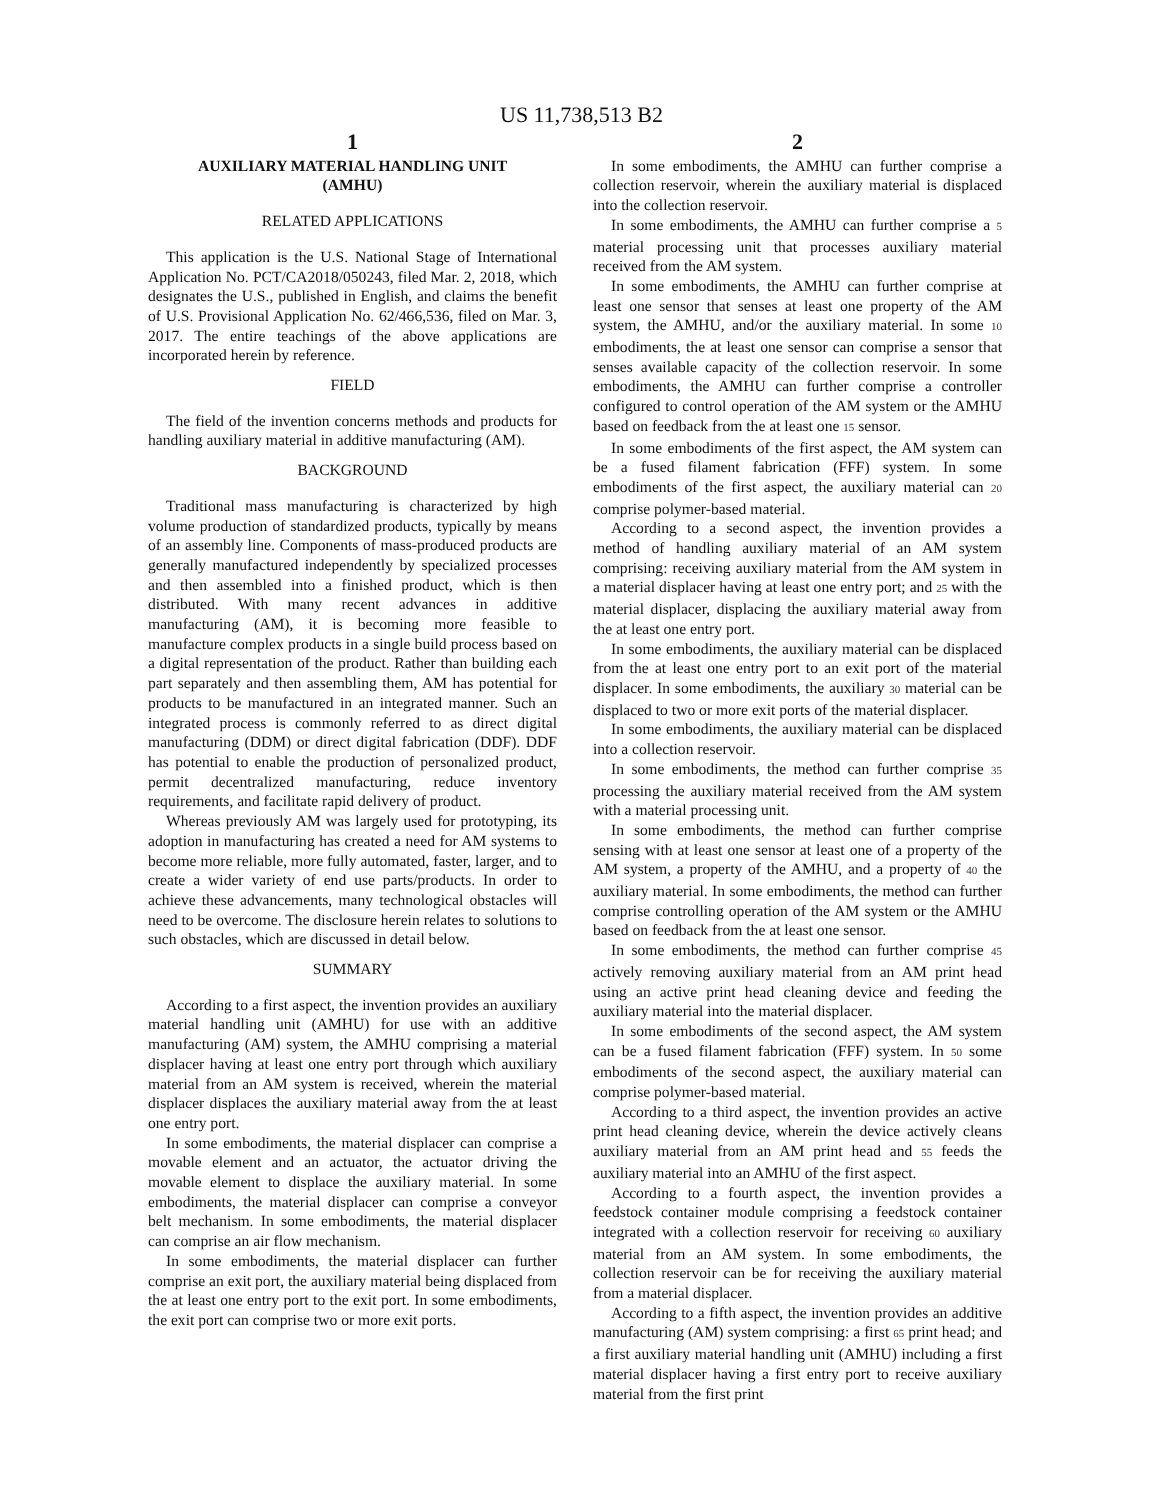US 11,738,513 B2
1
AUXILIARY MATERIAL HANDLING UNIT
(AMHU)
RELATED APPLICATIONS
This application is the U.S. National Stage of International Application No. PCT/CA2018/050243, filed Mar. 2, 2018, which designates the U.S., published in English, and claims the benefit of U.S. Provisional Application No. 62/466,536, filed on Mar. 3, 2017. The entire teachings of the above applications are incorporated herein by reference.
FIELD
The field of the invention concerns methods and products for handling auxiliary material in additive manufacturing (AM).
BACKGROUND
Traditional mass manufacturing is characterized by high volume production of standardized products, typically by means of an assembly line. Components of mass-produced products are generally manufactured independently by specialized processes and then assembled into a finished product, which is then distributed. With many recent advances in additive manufacturing (AM), it is becoming more feasible to manufacture complex products in a single build process based on a digital representation of the product. Rather than building each part separately and then assembling them, AM has potential for products to be manufactured in an integrated manner. Such an integrated process is commonly referred to as direct digital manufacturing (DDM) or direct digital fabrication (DDF). DDF has potential to enable the production of personalized product, permit decentralized manufacturing, reduce inventory requirements, and facilitate rapid delivery of product.
Whereas previously AM was largely used for prototyping, its adoption in manufacturing has created a need for AM systems to become more reliable, more fully automated, faster, larger, and to create a wider variety of end use parts/products. In order to achieve these advancements, many technological obstacles will need to be overcome. The disclosure herein relates to solutions to such obstacles, which are discussed in detail below.
SUMMARY
According to a first aspect, the invention provides an auxiliary material handling unit (AMHU) for use with an additive manufacturing (AM) system, the AMHU comprising a material displacer having at least one entry port through which auxiliary material from an AM system is received, wherein the material displacer displaces the auxiliary material away from the at least one entry port.
In some embodiments, the material displacer can comprise a movable element and an actuator, the actuator driving the movable element to displace the auxiliary material. In some embodiments, the material displacer can comprise a conveyor belt mechanism. In some embodiments, the material displacer can comprise an air flow mechanism.
In some embodiments, the material displacer can further comprise an exit port, the auxiliary material being displaced from the at least one entry port to the exit port. In some embodiments, the exit port can comprise two or more exit ports.
2
In some embodiments, the AMHU can further comprise a collection reservoir, wherein the auxiliary material is displaced into the collection reservoir.
In some embodiments, the AMHU can further comprise a 5 material processing unit that processes auxiliary material received from the AM system.
In some embodiments, the AMHU can further comprise at least one sensor that senses at least one property of the AM system, the AMHU, and/or the auxiliary material. In some 10 embodiments, the at least one sensor can comprise a sensor that senses available capacity of the collection reservoir. In some embodiments, the AMHU can further comprise a controller configured to control operation of the AM system or the AMHU based on feedback from the at least one 15 sensor.
In some embodiments of the first aspect, the AM system can be a fused filament fabrication (FFF) system. In some embodiments of the first aspect, the auxiliary material can 20 comprise polymer-based material.
According to a second aspect, the invention provides a method of handling auxiliary material of an AM system comprising: receiving auxiliary material from the AM system in a material displacer having at least one entry port; and 25 with the material displacer, displacing the auxiliary material away from the at least one entry port.
In some embodiments, the auxiliary material can be displaced from the at least one entry port to an exit port of the material displacer. In some embodiments, the auxiliary 30 material can be displaced to two or more exit ports of the material displacer.
In some embodiments, the auxiliary material can be displaced into a collection reservoir.
In some embodiments, the method can further comprise 35 processing the auxiliary material received from the AM system with a material processing unit.
In some embodiments, the method can further comprise sensing with at least one sensor at least one of a property of the AM system, a property of the AMHU, and a property of 40 the auxiliary material. In some embodiments, the method can further comprise controlling operation of the AM system or the AMHU based on feedback from the at least one sensor.
In some embodiments, the method can further comprise 45 actively removing auxiliary material from an AM print head using an active print head cleaning device and feeding the auxiliary material into the material displacer.
In some embodiments of the second aspect, the AM system can be a fused filament fabrication (FFF) system. In 50 some embodiments of the second aspect, the auxiliary material can comprise polymer-based material.
According to a third aspect, the invention provides an active print head cleaning device, wherein the device actively cleans auxiliary material from an AM print head and 55 feeds the auxiliary material into an AMHU of the first aspect.
According to a fourth aspect, the invention provides a feedstock container module comprising a feedstock container integrated with a collection reservoir for receiving 60 auxiliary material from an AM system. In some embodiments, the collection reservoir can be for receiving the auxiliary material from a material displacer.
According to a fifth aspect, the invention provides an additive manufacturing (AM) system comprising: a first 65 print head; and a first auxiliary material handling unit (AMHU) including a first material displacer having a first entry port to receive auxiliary material from the first print